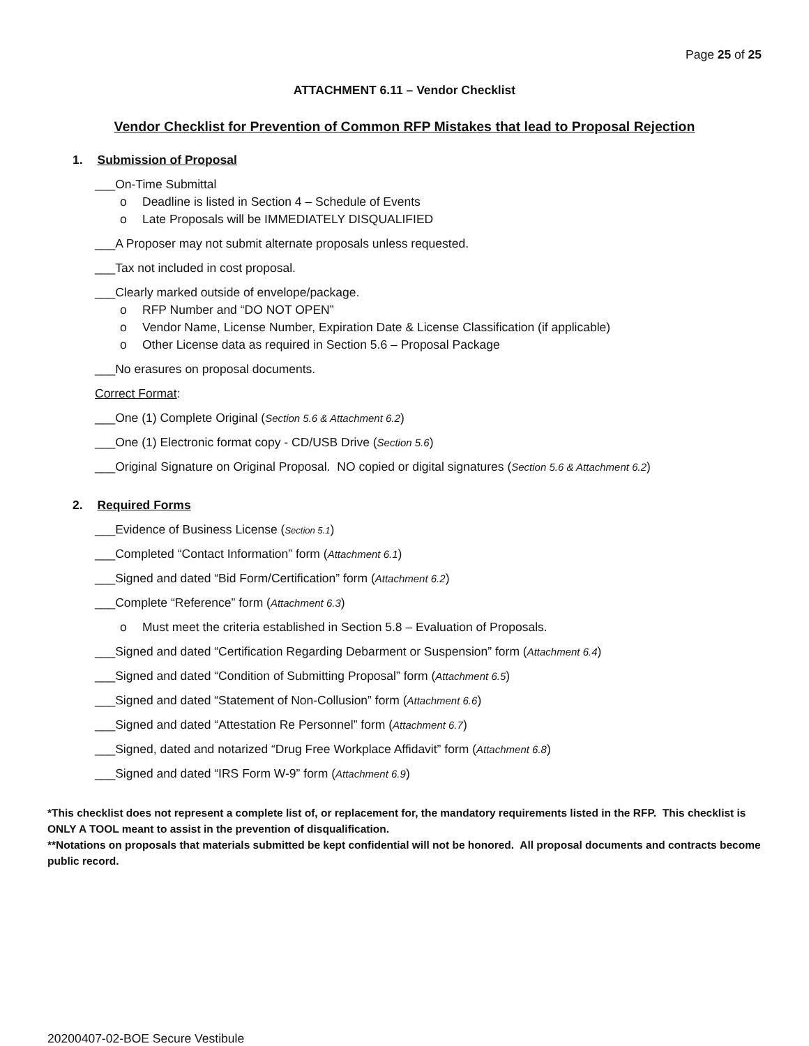Page 25 of 25
ATTACHMENT 6.11 – Vendor Checklist
Vendor Checklist for Prevention of Common RFP Mistakes that lead to Proposal Rejection
1. Submission of Proposal
___On-Time Submittal
o Deadline is listed in Section 4 – Schedule of Events
o Late Proposals will be IMMEDIATELY DISQUALIFIED
___A Proposer may not submit alternate proposals unless requested.
___Tax not included in cost proposal.
___Clearly marked outside of envelope/package.
o RFP Number and “DO NOT OPEN”
o Vendor Name, License Number, Expiration Date & License Classification (if applicable)
o Other License data as required in Section 5.6 – Proposal Package
___No erasures on proposal documents.
Correct Format:
___One (1) Complete Original (Section 5.6 & Attachment 6.2)
___One (1) Electronic format copy - CD/USB Drive (Section 5.6)
___Original Signature on Original Proposal. NO copied or digital signatures (Section 5.6 & Attachment 6.2)
2. Required Forms
___Evidence of Business License (Section 5.1)
___Completed “Contact Information” form (Attachment 6.1)
___Signed and dated “Bid Form/Certification” form (Attachment 6.2)
___Complete “Reference” form (Attachment 6.3)
o Must meet the criteria established in Section 5.8 – Evaluation of Proposals.
___Signed and dated “Certification Regarding Debarment or Suspension” form (Attachment 6.4)
___Signed and dated “Condition of Submitting Proposal” form (Attachment 6.5)
___Signed and dated “Statement of Non-Collusion” form (Attachment 6.6)
___Signed and dated “Attestation Re Personnel” form (Attachment 6.7)
___Signed, dated and notarized “Drug Free Workplace Affidavit” form (Attachment 6.8)
___Signed and dated “IRS Form W-9” form (Attachment 6.9)
*This checklist does not represent a complete list of, or replacement for, the mandatory requirements listed in the RFP. This checklist is ONLY A TOOL meant to assist in the prevention of disqualification.
**Notations on proposals that materials submitted be kept confidential will not be honored. All proposal documents and contracts become public record.
20200407-02-BOE Secure Vestibule